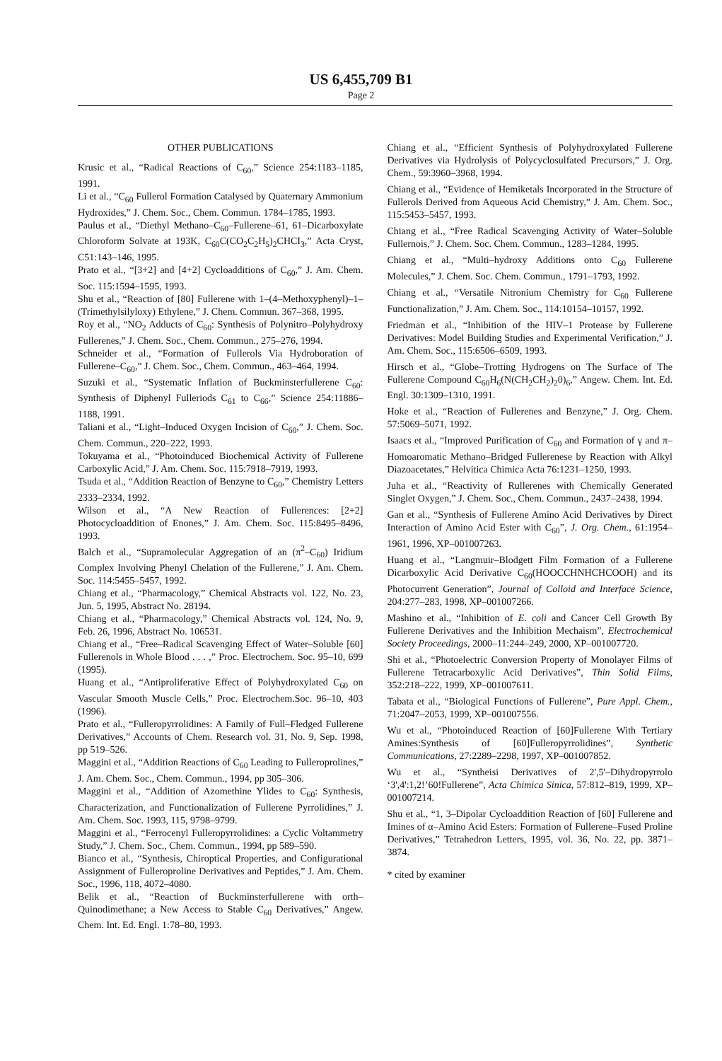US 6,455,709 B1
Page 2
OTHER PUBLICATIONS
Krusic et al., “Radical Reactions of C<sub>60</sub>,” Science 254:1183–1185, 1991.
Li et al., “C<sub>60</sub> Fullerol Formation Catalysed by Quaternary Ammonium Hydroxides,” J. Chem. Soc., Chem. Commun. 1784–1785, 1993.
Paulus et al., “Diethyl Methano–C<sub>60</sub>–Fullerene–61, 61–Dicarboxylate Chloroform Solvate at 193K, C<sub>60</sub>C(CO<sub>2</sub>C<sub>2</sub>H<sub>5</sub>)<sub>2</sub>CHCI<sub>3</sub>,” Acta Cryst, C51:143–146, 1995.
Prato et al., “[3+2] and [4+2] Cycloadditions of C<sub>60</sub>,” J. Am. Chem. Soc. 115:1594–1595, 1993.
Shu et al., “Reaction of [80] Fullerene with 1–(4–Methoxyphenyl)–1–(Trimethylsilyloxy) Ethylene,” J. Chem. Commun. 367–368, 1995.
Roy et al., “NO<sub>2</sub> Adducts of C<sub>60</sub>: Synthesis of Polynitro–Polyhydroxy Fullerenes,” J. Chem. Soc., Chem. Commun., 275–276, 1994.
Schneider et al., “Formation of Fullerols Via Hydroboration of Fullerene–C<sub>60</sub>,” J. Chem. Soc., Chem. Commun., 463–464, 1994.
Suzuki et al., “Systematic Inflation of Buckminsterfullerene C<sub>60</sub>: Synthesis of Diphenyl Fulleriods C<sub>61</sub> to C<sub>66</sub>,” Science 254:11886–1188, 1991.
Taliani et al., “Light–Induced Oxygen Incision of C<sub>60</sub>,” J. Chem. Soc. Chem. Commun., 220–222, 1993.
Tokuyama et al., “Photoinduced Biochemical Activity of Fullerene Carboxylic Acid,” J. Am. Chem. Soc. 115:7918–7919, 1993.
Tsuda et al., “Addition Reaction of Benzyne to C<sub>60</sub>,” Chemistry Letters 2333–2334, 1992.
Wilson et al., “A New Reaction of Fullerences: [2+2] Photocycloaddition of Enones,” J. Am. Chem. Soc. 115:8495–8496, 1993.
Balch et al., “Supramolecular Aggregation of an (π<sup>2</sup>–C<sub>60</sub>) Iridium Complex Involving Phenyl Chelation of the Fullerene,” J. Am. Chem. Soc. 114:5455–5457, 1992.
Chiang et al., “Pharmacology,” Chemical Abstracts vol. 122, No. 23, Jun. 5, 1995, Abstract No. 28194.
Chiang et al., “Pharmacology,” Chemical Abstracts vol. 124, No. 9, Feb. 26, 1996, Abstract No. 106531.
Chiang et al., “Free–Radical Scavenging Effect of Water–Soluble [60] Fullerenols in Whole Blood . . . ,” Proc. Electrochem. Soc. 95–10, 699 (1995).
Huang et al., “Antiproliferative Effect of Polyhydroxylated C<sub>60</sub> on Vascular Smooth Muscle Cells,” Proc. Electrochem.Soc. 96–10, 403 (1996).
Prato et al., “Fulleropyrrolidines: A Family of Full–Fledged Fullerene Derivatives,” Accounts of Chem. Research vol. 31, No. 9, Sep. 1998, pp 519–526.
Maggini et al., “Addition Reactions of C<sub>60</sub> Leading to Fulleroprolines,” J. Am. Chem. Soc., Chem. Commun., 1994, pp 305–306.
Maggini et al., “Addition of Azomethine Ylides to C<sub>60</sub>: Synthesis, Characterization, and Functionalization of Fullerene Pyrrolidines,” J. Am. Chem. Soc. 1993, 115, 9798–9799.
Maggini et al., “Ferrocenyl Fulleropyrrolidines: a Cyclic Voltammetry Study,” J. Chem. Soc., Chem. Commun., 1994, pp 589–590.
Bianco et al., “Synthesis, Chiroptical Properties, and Configurational Assignment of Fulleroproline Derivatives and Peptides,” J. Am. Chem. Soc., 1996, 118, 4072–4080.
Belik et al., “Reaction of Buckminsterfullerene with orth–Quinodimethane; a New Access to Stable C<sub>60</sub> Derivatives,” Angew. Chem. Int. Ed. Engl. 1:78–80, 1993.
Chiang et al., “Efficient Synthesis of Polyhydroxylated Fullerene Derivatives via Hydrolysis of Polycyclosulfated Precursors,” J. Org. Chem., 59:3960–3968, 1994.
Chiang et al., “Evidence of Hemiketals Incorporated in the Structure of Fullerols Derived from Aqueous Acid Chemistry,” J. Am. Chem. Soc., 115:5453–5457, 1993.
Chiang et al., “Free Radical Scavenging Activity of Water–Soluble Fullernois,” J. Chem. Soc. Chem. Commun., 1283–1284, 1995.
Chiang et al., “Multi–hydroxy Additions onto C<sub>60</sub> Fullerene Molecules,” J. Chem. Soc. Chem. Commun., 1791–1793, 1992.
Chiang et al., “Versatile Nitronium Chemistry for C<sub>60</sub> Fullerene Functionalization,” J. Am. Chem. Soc., 114:10154–10157, 1992.
Friedman et al., “Inhibition of the HIV–1 Protease by Fullerene Derivatives: Model Building Studies and Experimental Verification,” J. Am. Chem. Soc., 115:6506–6509, 1993.
Hirsch et al., “Globe–Trotting Hydrogens on The Surface of The Fullerene Compound C<sub>60</sub>H<sub>6</sub>(N(CH<sub>2</sub>CH<sub>2</sub>)<sub>2</sub>0)<sub>6</sub>,” Angew. Chem. Int. Ed. Engl. 30:1309–1310, 1991.
Hoke et al., “Reaction of Fullerenes and Benzyne,” J. Org. Chem. 57:5069–5071, 1992.
Isaacs et al., “Improved Purification of C<sub>60</sub> and Formation of γ and π–Homoaromatic Methano–Bridged Fullerenese by Reaction with Alkyl Diazoacetates,” Helvitica Chimica Acta 76:1231–1250, 1993.
Juha et al., “Reactivity of Rullerenes with Chemically Generated Singlet Oxygen,” J. Chem. Soc., Chem. Commun., 2437–2438, 1994.
Gan et al., “Synthesis of Fullerene Amino Acid Derivatives by Direct Interaction of Amino Acid Ester with C<sub>60</sub>”, J. Org. Chem., 61:1954–1961, 1996, XP–001007263.
Huang et al., “Langmuir–Blodgett Film Formation of a Fullerene Dicarboxylic Acid Derivative C<sub>60</sub>(HOOCCHNHCHCOOH) and its Photocurrent Generation”, Journal of Colloid and Interface Science, 204:277–283, 1998, XP–001007266.
Mashino et al., “Inhibition of E. coli and Cancer Cell Growth By Fullerene Derivatives and the Inhibition Mechaism”, Electrochemical Society Proceedings, 2000–11:244–249, 2000, XP–001007720.
Shi et al., “Photoelectric Conversion Property of Monolayer Films of Fullerene Tetracarboxylic Acid Derivatives”, Thin Solid Films, 352:218–222, 1999, XP–001007611.
Tabata et al., “Biological Functions of Fullerene”, Pure Appl. Chem., 71:2047–2053, 1999, XP–001007556.
Wu et al., “Photoinduced Reaction of [60]Fullerene With Tertiary Amines:Synthesis of [60]Fulleropyrrolidines”, Synthetic Communications, 27:2289–2298, 1997, XP–001007852.
Wu et al., “Syntheisi Derivatives of 2',5'–Dihydropyrrolo ‘3',4':1,2!’60!Fullerene”, Acta Chimica Sinica, 57:812–819, 1999, XP–001007214.
Shu et al., “1, 3–Dipolar Cycloaddition Reaction of [60] Fullerene and Imines of α–Amino Acid Esters: Formation of Fullerene–Fused Proline Derivatives,” Tetrahedron Letters, 1995, vol. 36, No. 22, pp. 3871–3874.
* cited by examiner